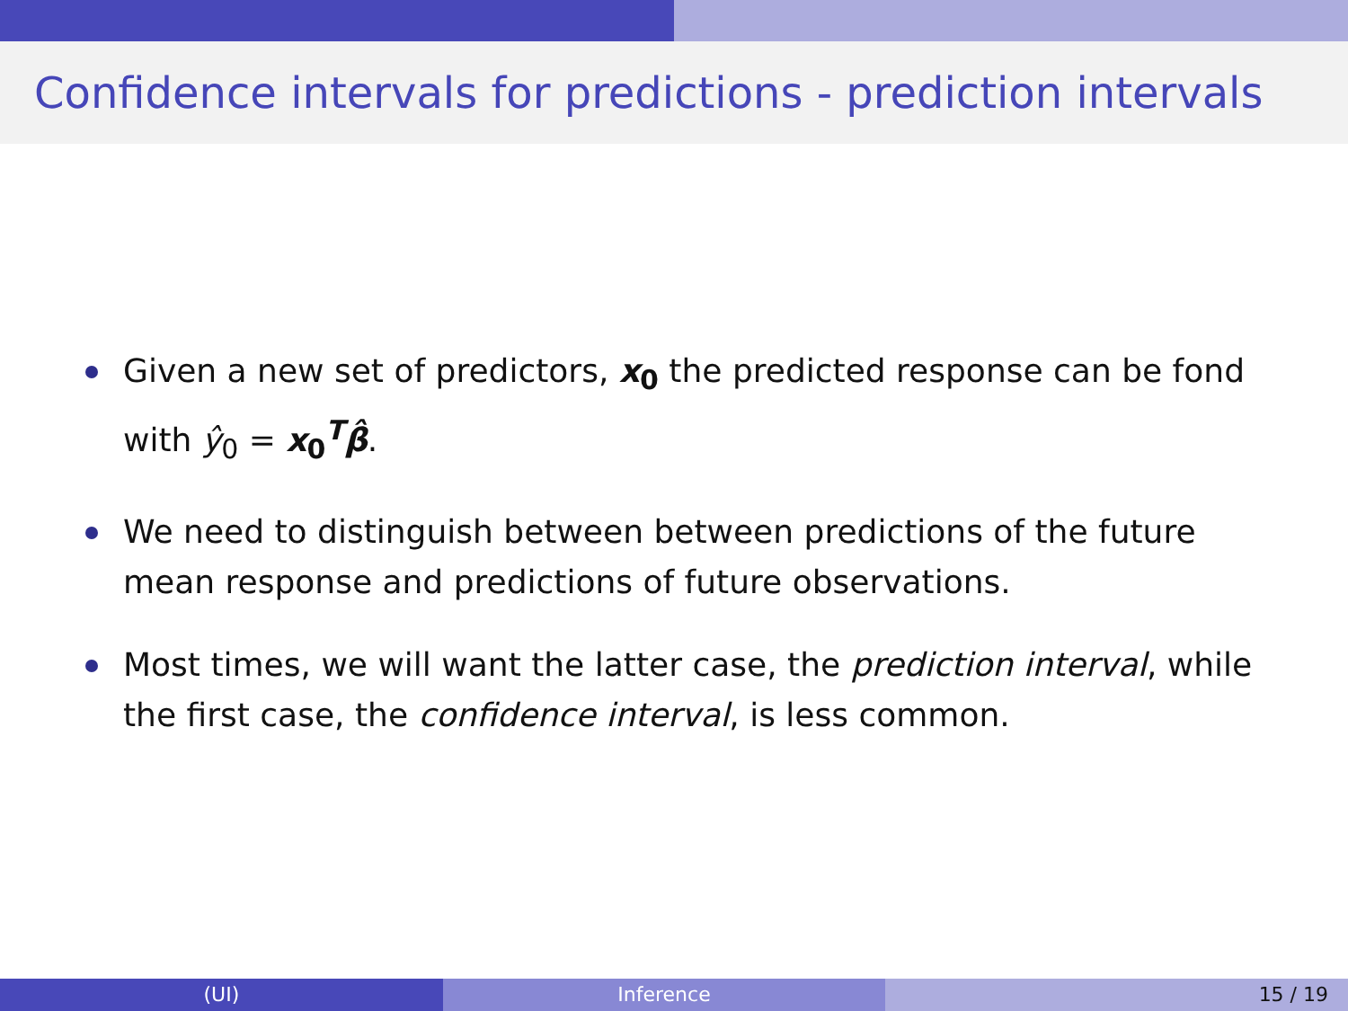Confidence intervals for predictions - prediction intervals
Given a new set of predictors, x<sub>0</sub> the predicted response can be fond with ŷ<sub>0</sub> = x<sub>0</sub><sup>T</sup>β̂.
We need to distinguish between between predictions of the future mean response and predictions of future observations.
Most times, we will want the latter case, the prediction interval, while the first case, the confidence interval, is less common.
(UI) Inference 15 / 19